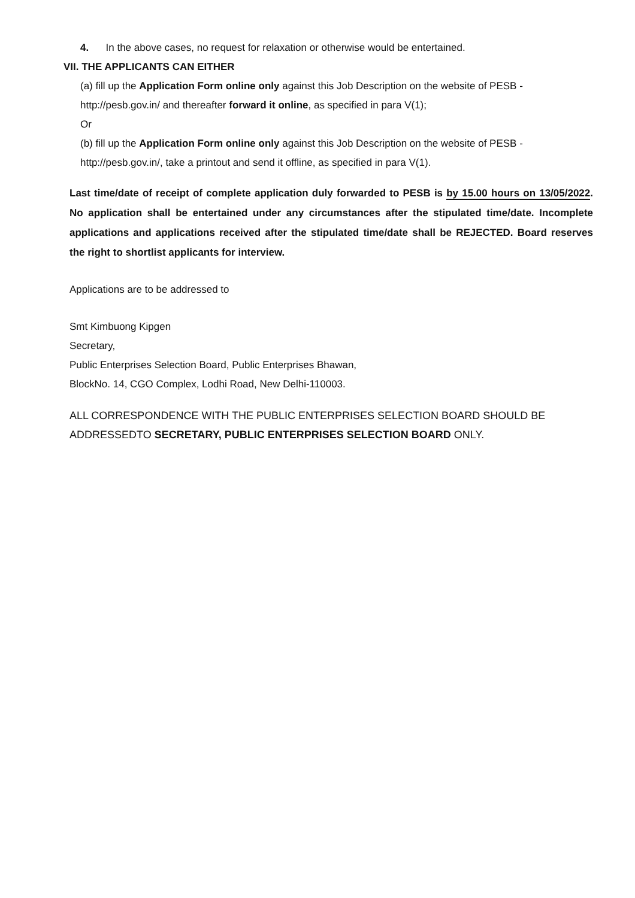4. In the above cases, no request for relaxation or otherwise would be entertained.
VII. THE APPLICANTS CAN EITHER
(a) fill up the Application Form online only against this Job Description on the website of PESB - http://pesb.gov.in/ and thereafter forward it online, as specified in para V(1);
Or
(b) fill up the Application Form online only against this Job Description on the website of PESB - http://pesb.gov.in/, take a printout and send it offline, as specified in para V(1).
Last time/date of receipt of complete application duly forwarded to PESB is by 15.00 hours on 13/05/2022. No application shall be entertained under any circumstances after the stipulated time/date. Incomplete applications and applications received after the stipulated time/date shall be REJECTED. Board reserves the right to shortlist applicants for interview.
Applications are to be addressed to
Smt Kimbuong Kipgen
Secretary,
Public Enterprises Selection Board, Public Enterprises Bhawan,
BlockNo. 14, CGO Complex, Lodhi Road, New Delhi-110003.
ALL CORRESPONDENCE WITH THE PUBLIC ENTERPRISES SELECTION BOARD SHOULD BE ADDRESSEDTO SECRETARY, PUBLIC ENTERPRISES SELECTION BOARD ONLY.